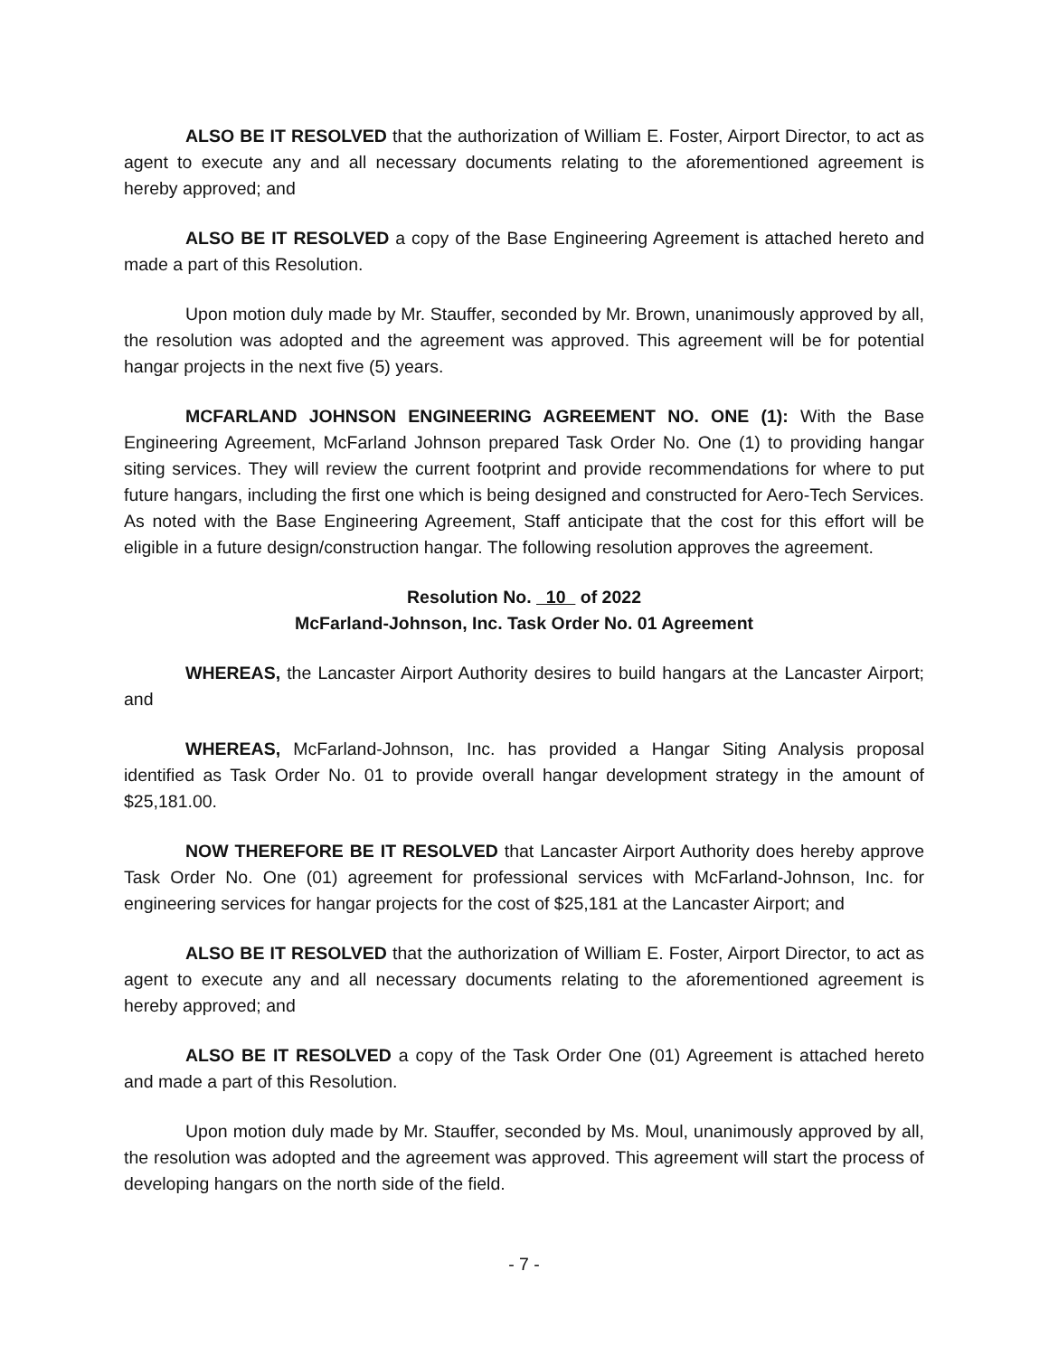ALSO BE IT RESOLVED that the authorization of William E. Foster, Airport Director, to act as agent to execute any and all necessary documents relating to the aforementioned agreement is hereby approved; and
ALSO BE IT RESOLVED a copy of the Base Engineering Agreement is attached hereto and made a part of this Resolution.
Upon motion duly made by Mr. Stauffer, seconded by Mr. Brown, unanimously approved by all, the resolution was adopted and the agreement was approved. This agreement will be for potential hangar projects in the next five (5) years.
MCFARLAND JOHNSON ENGINEERING AGREEMENT NO. ONE (1): With the Base Engineering Agreement, McFarland Johnson prepared Task Order No. One (1) to providing hangar siting services. They will review the current footprint and provide recommendations for where to put future hangars, including the first one which is being designed and constructed for Aero-Tech Services. As noted with the Base Engineering Agreement, Staff anticipate that the cost for this effort will be eligible in a future design/construction hangar. The following resolution approves the agreement.
Resolution No. 10 of 2022
McFarland-Johnson, Inc. Task Order No. 01 Agreement
WHEREAS, the Lancaster Airport Authority desires to build hangars at the Lancaster Airport; and
WHEREAS, McFarland-Johnson, Inc. has provided a Hangar Siting Analysis proposal identified as Task Order No. 01 to provide overall hangar development strategy in the amount of $25,181.00.
NOW THEREFORE BE IT RESOLVED that Lancaster Airport Authority does hereby approve Task Order No. One (01) agreement for professional services with McFarland-Johnson, Inc. for engineering services for hangar projects for the cost of $25,181 at the Lancaster Airport; and
ALSO BE IT RESOLVED that the authorization of William E. Foster, Airport Director, to act as agent to execute any and all necessary documents relating to the aforementioned agreement is hereby approved; and
ALSO BE IT RESOLVED a copy of the Task Order One (01) Agreement is attached hereto and made a part of this Resolution.
Upon motion duly made by Mr. Stauffer, seconded by Ms. Moul, unanimously approved by all, the resolution was adopted and the agreement was approved. This agreement will start the process of developing hangars on the north side of the field.
- 7 -